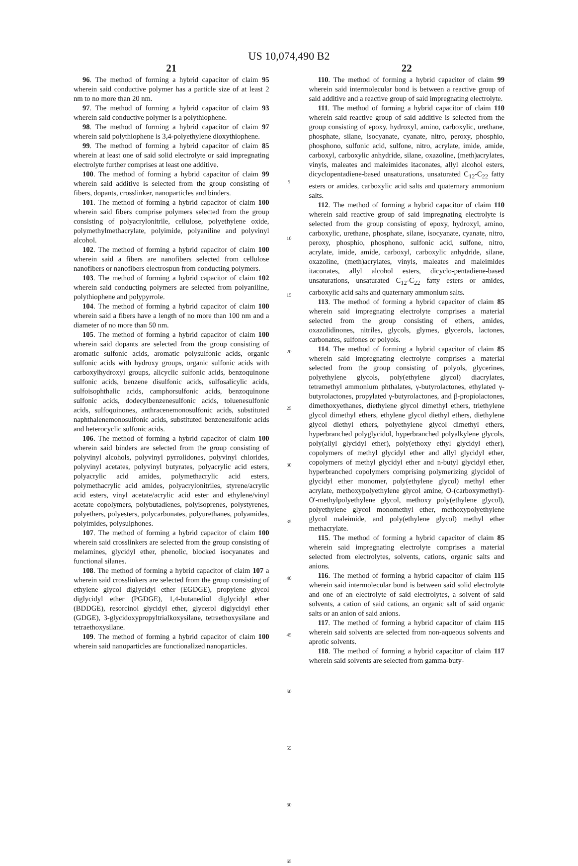US 10,074,490 B2
21
96. The method of forming a hybrid capacitor of claim 95 wherein said conductive polymer has a particle size of at least 2 nm to no more than 20 nm.
97. The method of forming a hybrid capacitor of claim 93 wherein said conductive polymer is a polythiophene.
98. The method of forming a hybrid capacitor of claim 97 wherein said polythiophene is 3,4-polyethylene dioxythiophene.
99. The method of forming a hybrid capacitor of claim 85 wherein at least one of said solid electrolyte or said impregnating electrolyte further comprises at least one additive.
100. The method of forming a hybrid capacitor of claim 99 wherein said additive is selected from the group consisting of fibers, dopants, crosslinker, nanoparticles and binders.
101. The method of forming a hybrid capacitor of claim 100 wherein said fibers comprise polymers selected from the group consisting of polyacrylonitrile, cellulose, polyethylene oxide, polymethylmethacrylate, polyimide, polyaniline and polyvinyl alcohol.
102. The method of forming a hybrid capacitor of claim 100 wherein said a fibers are nanofibers selected from cellulose nanofibers or nanofibers electrospun from conducting polymers.
103. The method of forming a hybrid capacitor of claim 102 wherein said conducting polymers are selected from polyaniline, polythiophene and polypyrrole.
104. The method of forming a hybrid capacitor of claim 100 wherein said a fibers have a length of no more than 100 nm and a diameter of no more than 50 nm.
105. The method of forming a hybrid capacitor of claim 100 wherein said dopants are selected from the group consisting of aromatic sulfonic acids, aromatic polysulfonic acids, organic sulfonic acids with hydroxy groups, organic sulfonic acids with carboxylhydroxyl groups, alicyclic sulfonic acids, benzoquinone sulfonic acids, benzene disulfonic acids, sulfosalicylic acids, sulfoisophthalic acids, camphorsulfonic acids, benzoquinone sulfonic acids, dodecylbenzenesulfonic acids, toluenesulfonic acids, sulfoquinones, anthracenemonosulfonic acids, substituted naphthalenemonosulfonic acids, substituted benzenesulfonic acids and heterocyclic sulfonic acids.
106. The method of forming a hybrid capacitor of claim 100 wherein said binders are selected from the group consisting of polyvinyl alcohols, polyvinyl pyrrolidones, polyvinyl chlorides, polyvinyl acetates, polyvinyl butyrates, polyacrylic acid esters, polyacrylic acid amides, polymethacrylic acid esters, polymethacrylic acid amides, polyacrylonitriles, styrene/acrylic acid esters, vinyl acetate/acrylic acid ester and ethylene/vinyl acetate copolymers, polybutadienes, polyisoprenes, polystyrenes, polyethers, polyesters, polycarbonates, polyurethanes, polyamides, polyimides, polysulphones.
107. The method of forming a hybrid capacitor of claim 100 wherein said crosslinkers are selected from the group consisting of melamines, glycidyl ether, phenolic, blocked isocyanates and functional silanes.
108. The method of forming a hybrid capacitor of claim 107 a wherein said crosslinkers are selected from the group consisting of ethylene glycol diglycidyl ether (EGDGE), propylene glycol diglycidyl ether (PGDGE), 1,4-butanediol diglycidyl ether (BDDGE), resorcinol glycidyl ether, glycerol diglycidyl ether (GDGE), 3-glycidoxypropyltrialkoxysilane, tetraethoxysilane and tetraethoxysilane.
109. The method of forming a hybrid capacitor of claim 100 wherein said nanoparticles are functionalized nanoparticles.
5
10
15
20
25
30
35
40
45
50
55
60
65
22
110. The method of forming a hybrid capacitor of claim 99 wherein said intermolecular bond is between a reactive group of said additive and a reactive group of said impregnating electrolyte.
111. The method of forming a hybrid capacitor of claim 110 wherein said reactive group of said additive is selected from the group consisting of epoxy, hydroxyl, amino, carboxylic, urethane, phosphate, silane, isocyanate, cyanate, nitro, peroxy, phosphio, phosphono, sulfonic acid, sulfone, nitro, acrylate, imide, amide, carboxyl, carboxylic anhydride, silane, oxazoline, (meth)acrylates, vinyls, maleates and maleimides itaconates, allyl alcohol esters, dicyclopentadiene-based unsaturations, unsaturated C<sub>12</sub>-C<sub>22</sub> fatty esters or amides, carboxylic acid salts and quaternary ammonium salts.
112. The method of forming a hybrid capacitor of claim 110 wherein said reactive group of said impregnating electrolyte is selected from the group consisting of epoxy, hydroxyl, amino, carboxylic, urethane, phosphate, silane, isocyanate, cyanate, nitro, peroxy, phosphio, phosphono, sulfonic acid, sulfone, nitro, acrylate, imide, amide, carboxyl, carboxylic anhydride, silane, oxazoline, (meth)acrylates, vinyls, maleates and maleimides itaconates, allyl alcohol esters, dicyclo-pentadiene-based unsaturations, unsaturated C<sub>12</sub>-C<sub>22</sub> fatty esters or amides, carboxylic acid salts and quaternary ammonium salts.
113. The method of forming a hybrid capacitor of claim 85 wherein said impregnating electrolyte comprises a material selected from the group consisting of ethers, amides, oxazolidinones, nitriles, glycols, glymes, glycerols, lactones, carbonates, sulfones or polyols.
114. The method of forming a hybrid capacitor of claim 85 wherein said impregnating electrolyte comprises a material selected from the group consisting of polyols, glycerines, polyethylene glycols, poly(ethylene glycol) diacrylates, tetramethyl ammonium phthalates, γ-butyrolactones, ethylated γ-butyrolactones, propylated γ-butyrolactones, and β-propiolactones, dimethoxyethanes, diethylene glycol dimethyl ethers, triethylene glycol dimethyl ethers, ethylene glycol diethyl ethers, diethylene glycol diethyl ethers, polyethylene glycol dimethyl ethers, hyperbranched polyglycidol, hyperbranched polyalkylene glycols, poly(allyl glycidyl ether), poly(ethoxy ethyl glycidyl ether), copolymers of methyl glycidyl ether and allyl glycidyl ether, copolymers of methyl glycidyl ether and n-butyl glycidyl ether, hyperbranched copolymers comprising polymerizing glycidol of glycidyl ether monomer, poly(ethylene glycol) methyl ether acrylate, methoxypolyethylene glycol amine, O-(carboxymethyl)-O'-methylpolyethylene glycol, methoxy poly(ethylene glycol), polyethylene glycol monomethyl ether, methoxypolyethylene glycol maleimide, and poly(ethylene glycol) methyl ether methacrylate.
115. The method of forming a hybrid capacitor of claim 85 wherein said impregnating electrolyte comprises a material selected from electrolytes, solvents, cations, organic salts and anions.
116. The method of forming a hybrid capacitor of claim 115 wherein said intermolecular bond is between said solid electrolyte and one of an electrolyte of said electrolytes, a solvent of said solvents, a cation of said cations, an organic salt of said organic salts or an anion of said anions.
117. The method of forming a hybrid capacitor of claim 115 wherein said solvents are selected from non-aqueous solvents and aprotic solvents.
118. The method of forming a hybrid capacitor of claim 117 wherein said solvents are selected from gamma-buty-